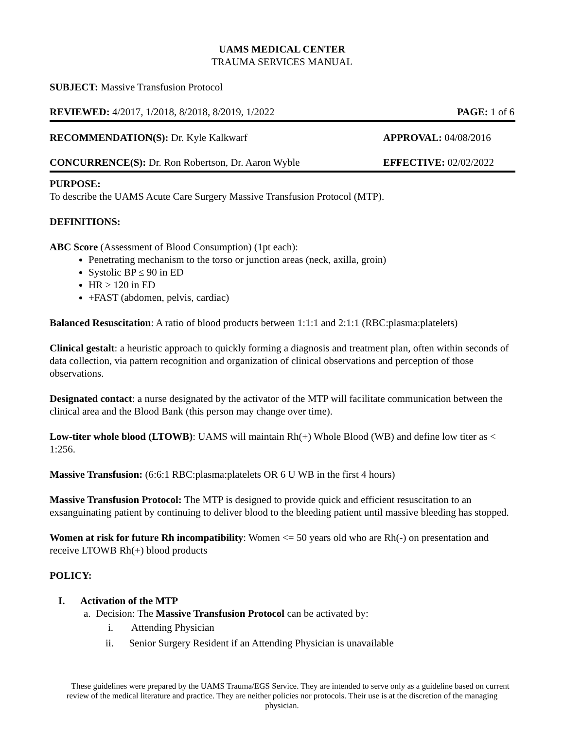UAMS MEDICAL CENTER
TRAUMA SERVICES MANUAL
SUBJECT: Massive Transfusion Protocol
REVIEWED: 4/2017, 1/2018, 8/2018, 8/2019, 1/2022 PAGE: 1 of 6
RECOMMENDATION(S): Dr. Kyle Kalkwarf APPROVAL: 04/08/2016
CONCURRENCE(S): Dr. Ron Robertson, Dr. Aaron Wyble EFFECTIVE: 02/02/2022
PURPOSE:
To describe the UAMS Acute Care Surgery Massive Transfusion Protocol (MTP).
DEFINITIONS:
ABC Score (Assessment of Blood Consumption) (1pt each):
Penetrating mechanism to the torso or junction areas (neck, axilla, groin)
Systolic BP ≤ 90 in ED
HR ≥ 120 in ED
+FAST (abdomen, pelvis, cardiac)
Balanced Resuscitation: A ratio of blood products between 1:1:1 and 2:1:1 (RBC:plasma:platelets)
Clinical gestalt: a heuristic approach to quickly forming a diagnosis and treatment plan, often within seconds of data collection, via pattern recognition and organization of clinical observations and perception of those observations.
Designated contact: a nurse designated by the activator of the MTP will facilitate communication between the clinical area and the Blood Bank (this person may change over time).
Low-titer whole blood (LTOWB): UAMS will maintain Rh(+) Whole Blood (WB) and define low titer as < 1:256.
Massive Transfusion: (6:6:1 RBC:plasma:platelets OR 6 U WB in the first 4 hours)
Massive Transfusion Protocol: The MTP is designed to provide quick and efficient resuscitation to an exsanguinating patient by continuing to deliver blood to the bleeding patient until massive bleeding has stopped.
Women at risk for future Rh incompatibility: Women <= 50 years old who are Rh(-) on presentation and receive LTOWB Rh(+) blood products
POLICY:
I. Activation of the MTP
a. Decision: The Massive Transfusion Protocol can be activated by:
i. Attending Physician
ii. Senior Surgery Resident if an Attending Physician is unavailable
These guidelines were prepared by the UAMS Trauma/EGS Service. They are intended to serve only as a guideline based on current review of the medical literature and practice. They are neither policies nor protocols. Their use is at the discretion of the managing physician.